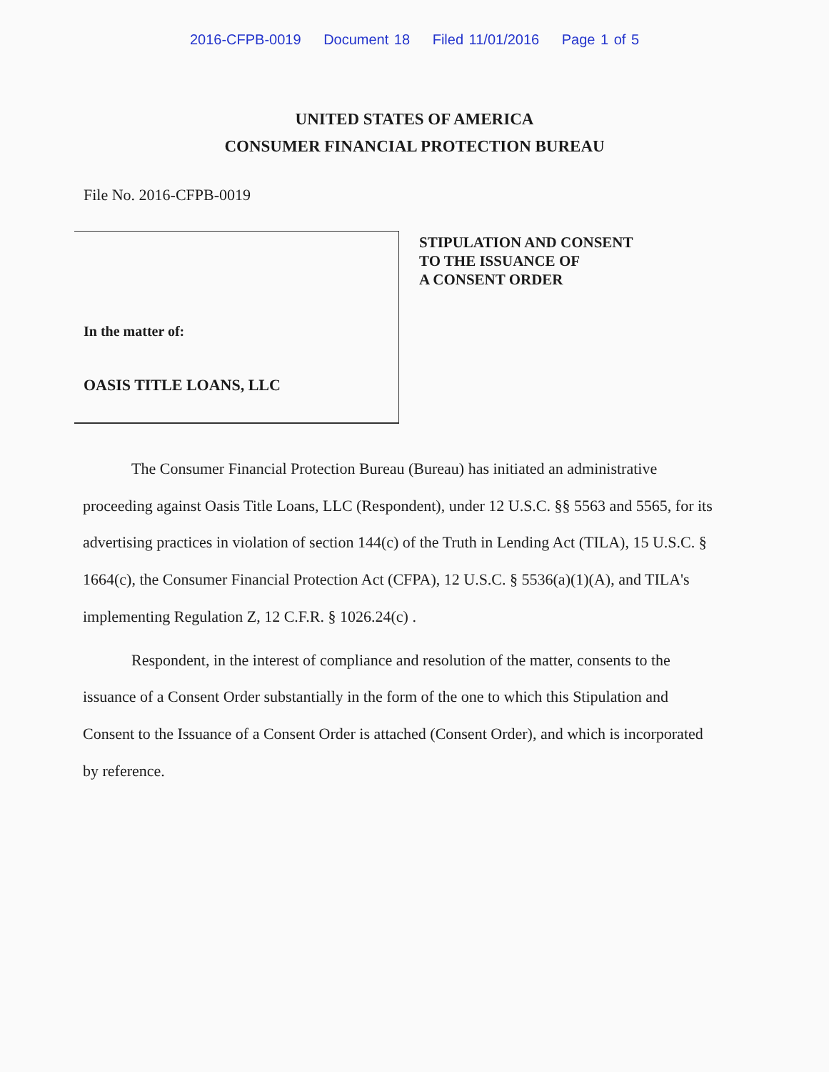2016-CFPB-0019 Document 18 Filed 11/01/2016 Page 1 of 5
UNITED STATES OF AMERICA
CONSUMER FINANCIAL PROTECTION BUREAU
File No. 2016-CFPB-0019
STIPULATION AND CONSENT
TO THE ISSUANCE OF
A CONSENT ORDER
In the matter of:
OASIS TITLE LOANS, LLC
The Consumer Financial Protection Bureau (Bureau) has initiated an administrative proceeding against Oasis Title Loans, LLC (Respondent), under 12 U.S.C. §§ 5563 and 5565, for its advertising practices in violation of section 144(c) of the Truth in Lending Act (TILA), 15 U.S.C. § 1664(c), the Consumer Financial Protection Act (CFPA), 12 U.S.C. § 5536(a)(1)(A), and TILA's implementing Regulation Z, 12 C.F.R. § 1026.24(c) .
Respondent, in the interest of compliance and resolution of the matter, consents to the issuance of a Consent Order substantially in the form of the one to which this Stipulation and Consent to the Issuance of a Consent Order is attached (Consent Order), and which is incorporated by reference.